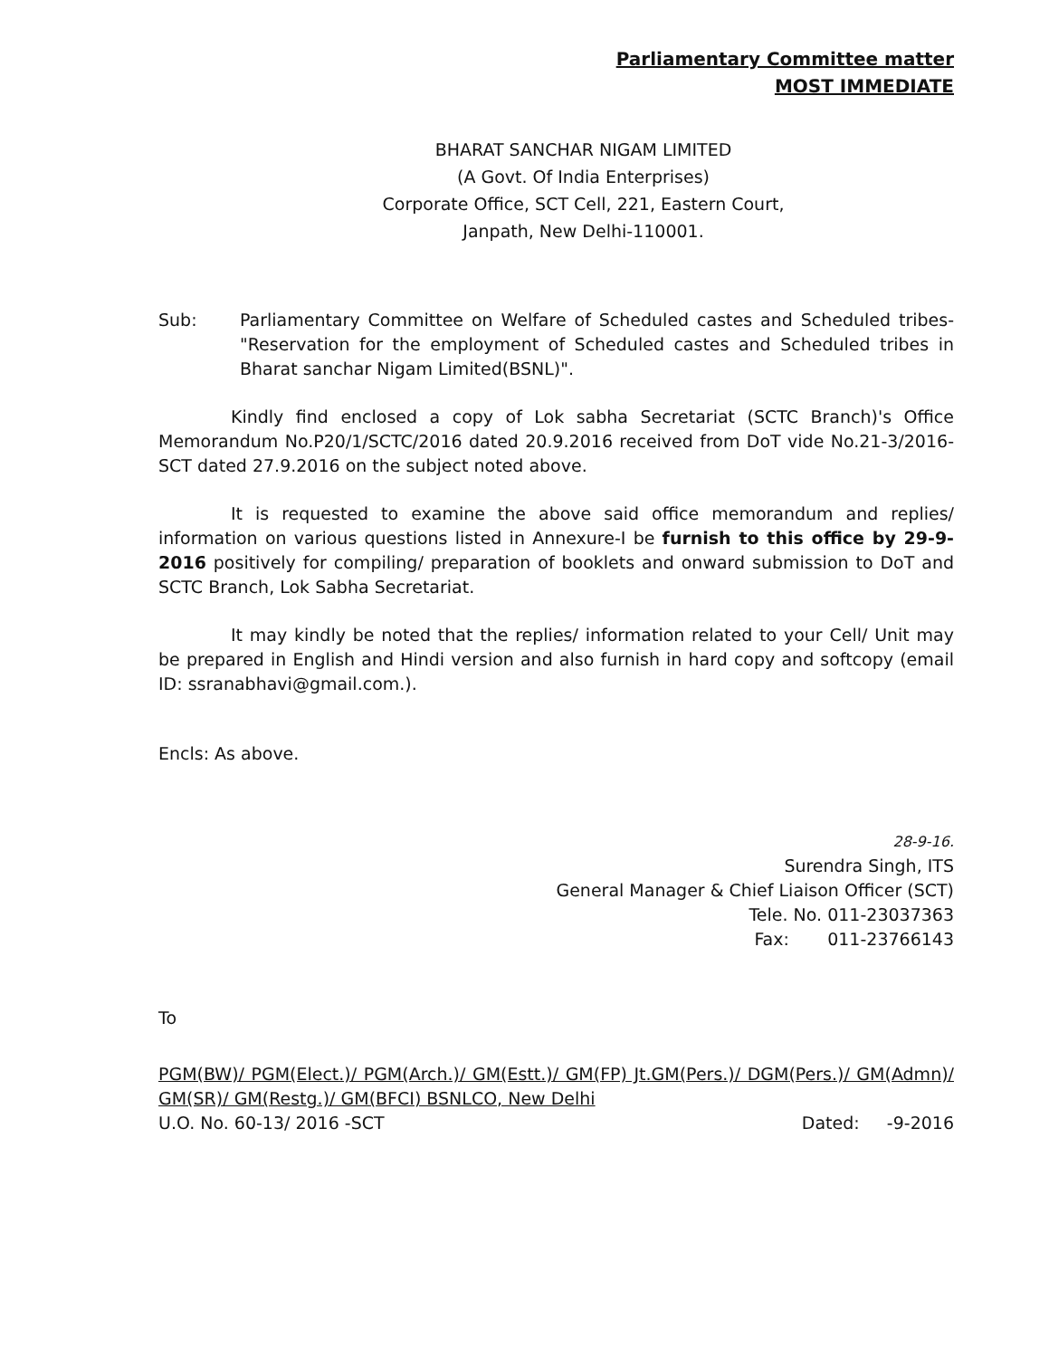Parliamentary Committee matter
MOST IMMEDIATE
BHARAT SANCHAR NIGAM LIMITED
(A Govt. Of India Enterprises)
Corporate Office, SCT Cell, 221, Eastern Court,
Janpath, New Delhi-110001.
Sub: Parliamentary Committee on Welfare of Scheduled castes and Scheduled tribes- "Reservation for the employment of Scheduled castes and Scheduled tribes in Bharat sanchar Nigam Limited(BSNL)".
Kindly find enclosed a copy of Lok sabha Secretariat (SCTC Branch)'s Office Memorandum No.P20/1/SCTC/2016 dated 20.9.2016 received from DoT vide No.21-3/2016-SCT dated 27.9.2016 on the subject noted above.
It is requested to examine the above said office memorandum and replies/ information on various questions listed in Annexure-I be furnish to this office by 29-9-2016 positively for compiling/ preparation of booklets and onward submission to DoT and SCTC Branch, Lok Sabha Secretariat.
It may kindly be noted that the replies/ information related to your Cell/ Unit may be prepared in English and Hindi version and also furnish in hard copy and softcopy (email ID: ssranabhavi@gmail.com.).
Encls: As above.
28-9-16.
Surendra Singh, ITS
General Manager & Chief Liaison Officer (SCT)
Tele. No. 011-23037363
Fax: 011-23766143
To
PGM(BW)/ PGM(Elect.)/ PGM(Arch.)/ GM(Estt.)/ GM(FP) Jt.GM(Pers.)/ DGM(Pers.)/ GM(Admn)/ GM(SR)/ GM(Restg.)/ GM(BFCI) BSNLCO, New Delhi
U.O. No. 60-13/ 2016 -SCT Dated: -9-2016